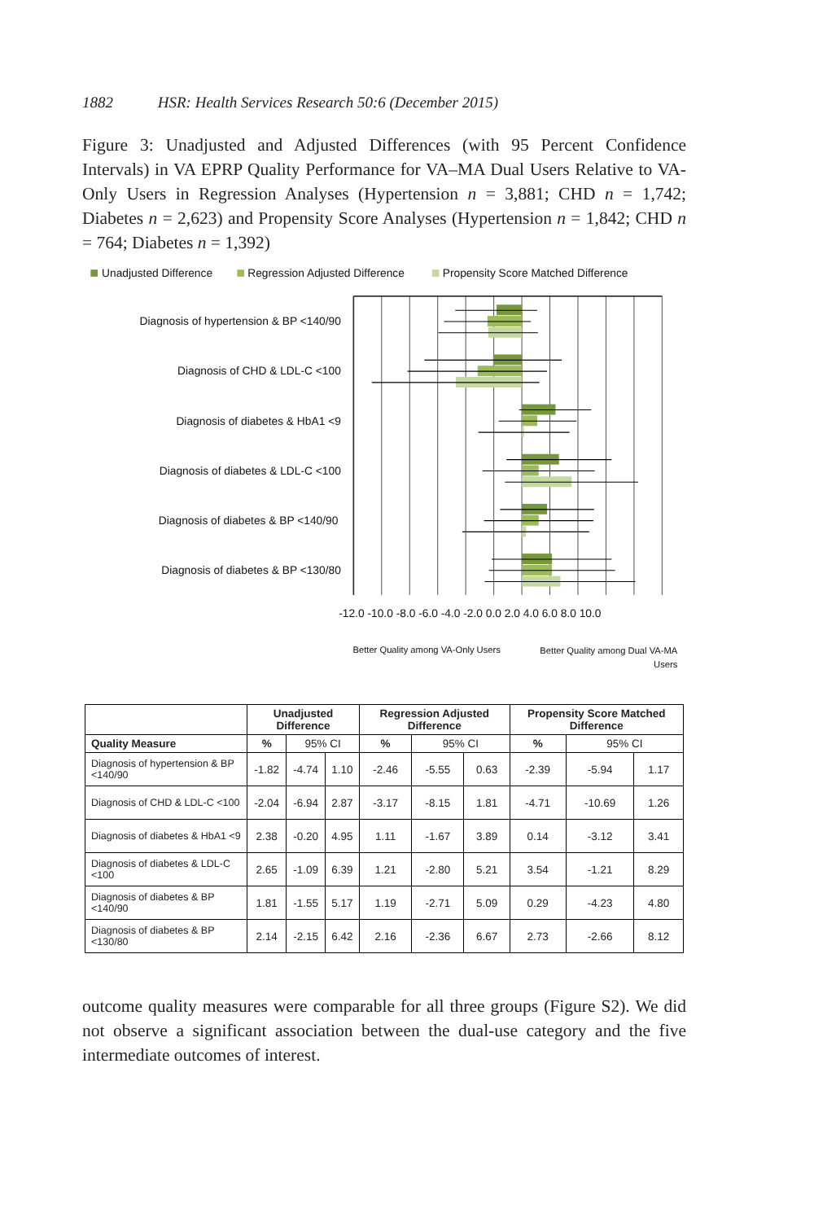1882 HSR: Health Services Research 50:6 (December 2015)
Figure 3: Unadjusted and Adjusted Differences (with 95 Percent Confidence Intervals) in VA EPRP Quality Performance for VA–MA Dual Users Relative to VA-Only Users in Regression Analyses (Hypertension n = 3,881; CHD n = 1,742; Diabetes n = 2,623) and Propensity Score Analyses (Hypertension n = 1,842; CHD n = 764; Diabetes n = 1,392)
Unadjusted Difference
Regression Adjusted Difference
Propensity Score Matched Difference
Diagnosis of hypertension & BP <140/90
Diagnosis of CHD & LDL-C <100
Diagnosis of diabetes & HbA1 <9
Diagnosis of diabetes & LDL-C <100
Diagnosis of diabetes & BP <140/90
Diagnosis of diabetes & BP <130/80
-12.0 -10.0 -8.0 -6.0 -4.0 -2.0 0.0 2.0 4.0 6.0 8.0 10.0
Better Quality among VA-Only Users
Better Quality among Dual VA-MA
Users
| | Unadjusted Difference | | | Regression Adjusted Difference | | | Propensity Score Matched Difference | | |
| --- | --- | --- | --- | --- | --- | --- | --- | --- | --- |
| Quality Measure | % | 95% CI | | % | 95% CI | | % | 95% CI | |
| Diagnosis of hypertension & BP <140/90 | -1.82 | -4.74 | 1.10 | -2.46 | -5.55 | 0.63 | -2.39 | -5.94 | 1.17 |
| Diagnosis of CHD & LDL-C <100 | -2.04 | -6.94 | 2.87 | -3.17 | -8.15 | 1.81 | -4.71 | -10.69 | 1.26 |
| Diagnosis of diabetes & HbA1 <9 | 2.38 | -0.20 | 4.95 | 1.11 | -1.67 | 3.89 | 0.14 | -3.12 | 3.41 |
| Diagnosis of diabetes & LDL-C <100 | 2.65 | -1.09 | 6.39 | 1.21 | -2.80 | 5.21 | 3.54 | -1.21 | 8.29 |
| Diagnosis of diabetes & BP <140/90 | 1.81 | -1.55 | 5.17 | 1.19 | -2.71 | 5.09 | 0.29 | -4.23 | 4.80 |
| Diagnosis of diabetes & BP <130/80 | 2.14 | -2.15 | 6.42 | 2.16 | -2.36 | 6.67 | 2.73 | -2.66 | 8.12 |
outcome quality measures were comparable for all three groups (Figure S2). We did not observe a significant association between the dual-use category and the five intermediate outcomes of interest.